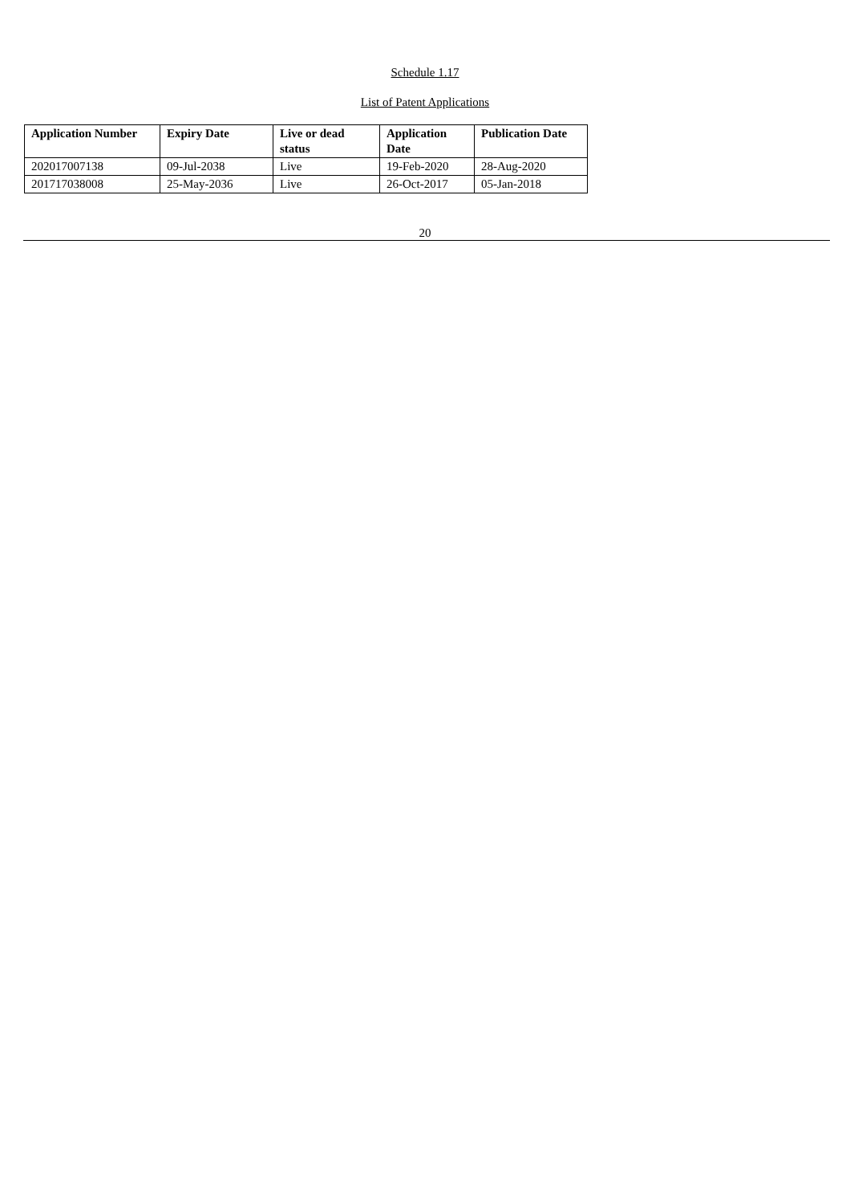Schedule 1.17
List of Patent Applications
| Application Number | Expiry Date | Live or dead status | Application Date | Publication Date |
| --- | --- | --- | --- | --- |
| 202017007138 | 09-Jul-2038 | Live | 19-Feb-2020 | 28-Aug-2020 |
| 201717038008 | 25-May-2036 | Live | 26-Oct-2017 | 05-Jan-2018 |
20